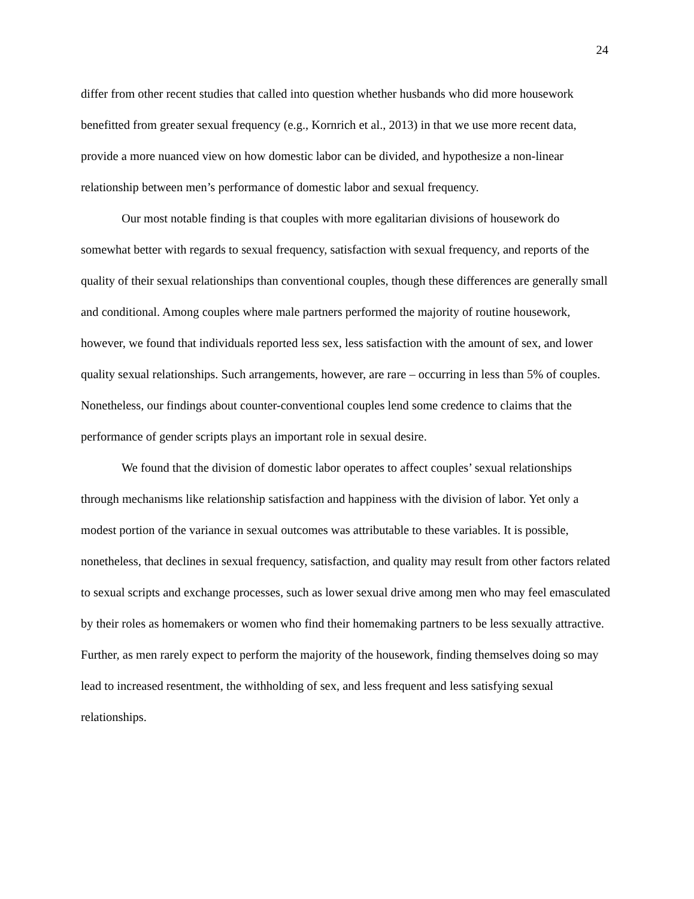24
differ from other recent studies that called into question whether husbands who did more housework benefitted from greater sexual frequency (e.g., Kornrich et al., 2013) in that we use more recent data, provide a more nuanced view on how domestic labor can be divided, and hypothesize a non-linear relationship between men’s performance of domestic labor and sexual frequency.
Our most notable finding is that couples with more egalitarian divisions of housework do somewhat better with regards to sexual frequency, satisfaction with sexual frequency, and reports of the quality of their sexual relationships than conventional couples, though these differences are generally small and conditional. Among couples where male partners performed the majority of routine housework, however, we found that individuals reported less sex, less satisfaction with the amount of sex, and lower quality sexual relationships. Such arrangements, however, are rare – occurring in less than 5% of couples. Nonetheless, our findings about counter-conventional couples lend some credence to claims that the performance of gender scripts plays an important role in sexual desire.
We found that the division of domestic labor operates to affect couples’ sexual relationships through mechanisms like relationship satisfaction and happiness with the division of labor. Yet only a modest portion of the variance in sexual outcomes was attributable to these variables. It is possible, nonetheless, that declines in sexual frequency, satisfaction, and quality may result from other factors related to sexual scripts and exchange processes, such as lower sexual drive among men who may feel emasculated by their roles as homemakers or women who find their homemaking partners to be less sexually attractive. Further, as men rarely expect to perform the majority of the housework, finding themselves doing so may lead to increased resentment, the withholding of sex, and less frequent and less satisfying sexual relationships.